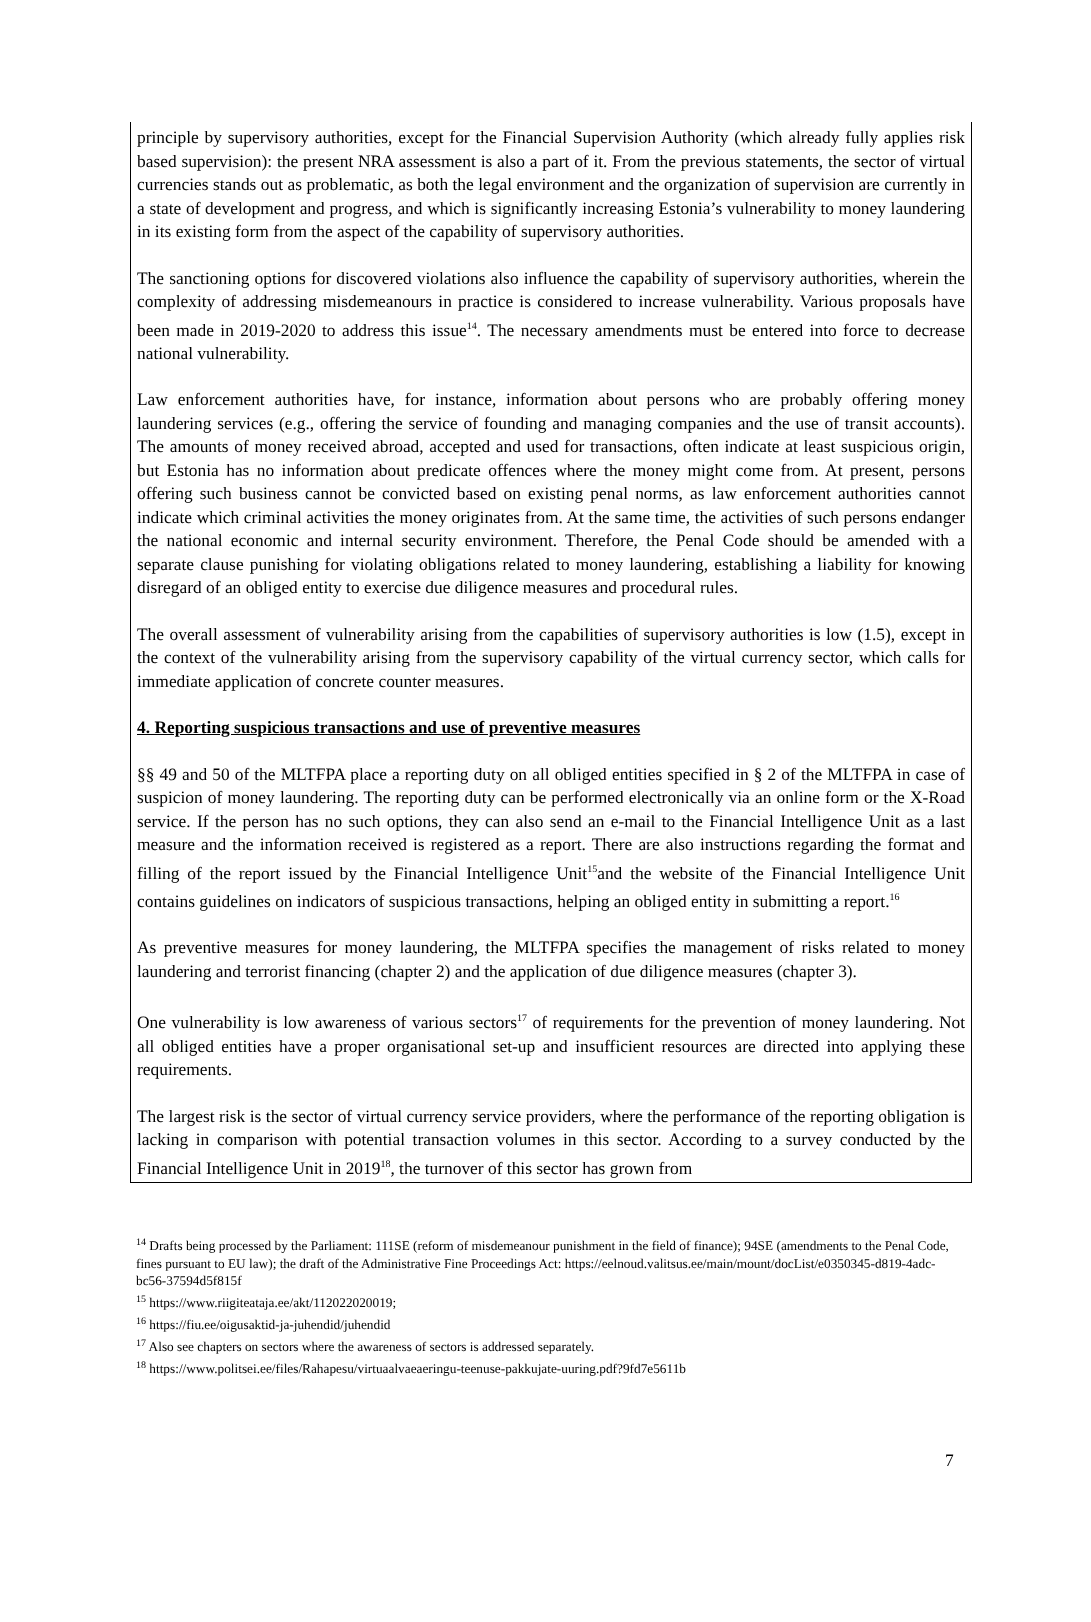principle by supervisory authorities, except for the Financial Supervision Authority (which already fully applies risk based supervision): the present NRA assessment is also a part of it. From the previous statements, the sector of virtual currencies stands out as problematic, as both the legal environment and the organization of supervision are currently in a state of development and progress, and which is significantly increasing Estonia’s vulnerability to money laundering in its existing form from the aspect of the capability of supervisory authorities.
The sanctioning options for discovered violations also influence the capability of supervisory authorities, wherein the complexity of addressing misdemeanours in practice is considered to increase vulnerability. Various proposals have been made in 2019-2020 to address this issue<sup>14</sup>. The necessary amendments must be entered into force to decrease national vulnerability.
Law enforcement authorities have, for instance, information about persons who are probably offering money laundering services (e.g., offering the service of founding and managing companies and the use of transit accounts). The amounts of money received abroad, accepted and used for transactions, often indicate at least suspicious origin, but Estonia has no information about predicate offences where the money might come from. At present, persons offering such business cannot be convicted based on existing penal norms, as law enforcement authorities cannot indicate which criminal activities the money originates from. At the same time, the activities of such persons endanger the national economic and internal security environment. Therefore, the Penal Code should be amended with a separate clause punishing for violating obligations related to money laundering, establishing a liability for knowing disregard of an obliged entity to exercise due diligence measures and procedural rules.
The overall assessment of vulnerability arising from the capabilities of supervisory authorities is low (1.5), except in the context of the vulnerability arising from the supervisory capability of the virtual currency sector, which calls for immediate application of concrete counter measures.
4. Reporting suspicious transactions and use of preventive measures
§§ 49 and 50 of the MLTFPA place a reporting duty on all obliged entities specified in § 2 of the MLTFPA in case of suspicion of money laundering. The reporting duty can be performed electronically via an online form or the X-Road service. If the person has no such options, they can also send an e-mail to the Financial Intelligence Unit as a last measure and the information received is registered as a report. There are also instructions regarding the format and filling of the report issued by the Financial Intelligence Unit<sup>15</sup>and the website of the Financial Intelligence Unit contains guidelines on indicators of suspicious transactions, helping an obliged entity in submitting a report.<sup>16</sup>
As preventive measures for money laundering, the MLTFPA specifies the management of risks related to money laundering and terrorist financing (chapter 2) and the application of due diligence measures (chapter 3).
One vulnerability is low awareness of various sectors<sup>17</sup> of requirements for the prevention of money laundering. Not all obliged entities have a proper organisational set-up and insufficient resources are directed into applying these requirements.
The largest risk is the sector of virtual currency service providers, where the performance of the reporting obligation is lacking in comparison with potential transaction volumes in this sector. According to a survey conducted by the Financial Intelligence Unit in 2019<sup>18</sup>, the turnover of this sector has grown from
<sup>14</sup> Drafts being processed by the Parliament: 111SE (reform of misdemeanour punishment in the field of finance); 94SE (amendments to the Penal Code, fines pursuant to EU law); the draft of the Administrative Fine Proceedings Act: https://eelnoud.valitsus.ee/main/mount/docList/e0350345-d819-4adc-bc56-37594d5f815f
<sup>15</sup> https://www.riigiteataja.ee/akt/112022020019;
<sup>16</sup> https://fiu.ee/oigusaktid-ja-juhendid/juhendid
<sup>17</sup> Also see chapters on sectors where the awareness of sectors is addressed separately.
<sup>18</sup> https://www.politsei.ee/files/Rahapesu/virtuaalvaeaeringu-teenuse-pakkujate-uuring.pdf?9fd7e5611b
7